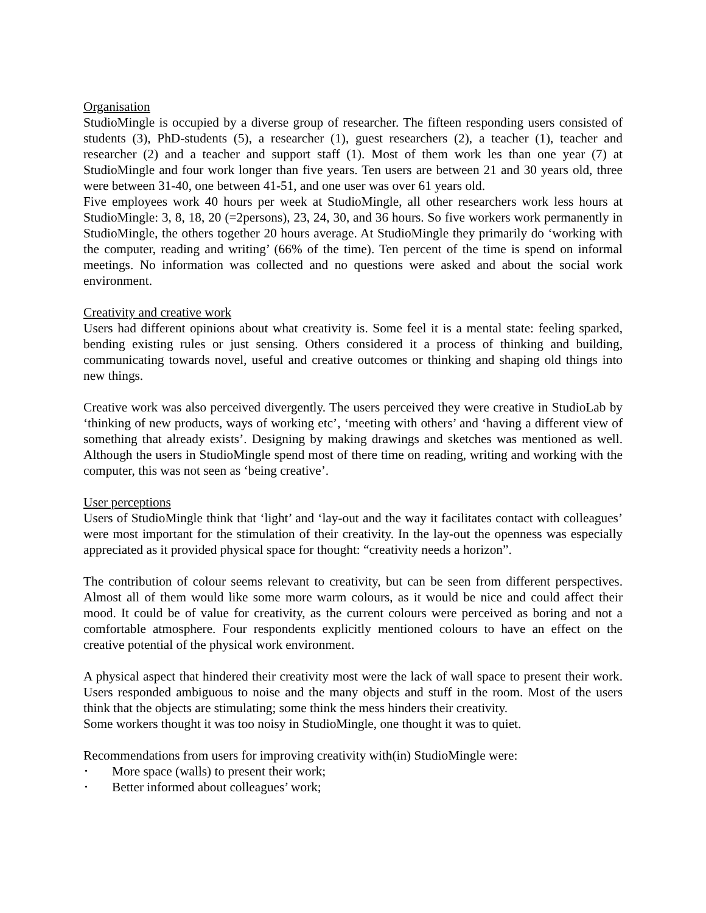Organisation
StudioMingle is occupied by a diverse group of researcher. The fifteen responding users consisted of students (3), PhD-students (5), a researcher (1), guest researchers (2), a teacher (1), teacher and researcher (2) and a teacher and support staff (1). Most of them work les than one year (7) at StudioMingle and four work longer than five years. Ten users are between 21 and 30 years old, three were between 31-40, one between 41-51, and one user was over 61 years old.
Five employees work 40 hours per week at StudioMingle, all other researchers work less hours at StudioMingle: 3, 8, 18, 20 (=2persons), 23, 24, 30, and 36 hours. So five workers work permanently in StudioMingle, the others together 20 hours average. At StudioMingle they primarily do ‘working with the computer, reading and writing’ (66% of the time). Ten percent of the time is spend on informal meetings. No information was collected and no questions were asked and about the social work environment.
Creativity and creative work
Users had different opinions about what creativity is. Some feel it is a mental state: feeling sparked, bending existing rules or just sensing. Others considered it a process of thinking and building, communicating towards novel, useful and creative outcomes or thinking and shaping old things into new things.
Creative work was also perceived divergently. The users perceived they were creative in StudioLab by ‘thinking of new products, ways of working etc’, ‘meeting with others’ and ‘having a different view of something that already exists’. Designing by making drawings and sketches was mentioned as well. Although the users in StudioMingle spend most of there time on reading, writing and working with the computer, this was not seen as ‘being creative’.
User perceptions
Users of StudioMingle think that ‘light’ and ‘lay-out and the way it facilitates contact with colleagues’ were most important for the stimulation of their creativity. In the lay-out the openness was especially appreciated as it provided physical space for thought: “creativity needs a horizon”.
The contribution of colour seems relevant to creativity, but can be seen from different perspectives. Almost all of them would like some more warm colours, as it would be nice and could affect their mood. It could be of value for creativity, as the current colours were perceived as boring and not a comfortable atmosphere. Four respondents explicitly mentioned colours to have an effect on the creative potential of the physical work environment.
A physical aspect that hindered their creativity most were the lack of wall space to present their work. Users responded ambiguous to noise and the many objects and stuff in the room. Most of the users think that the objects are stimulating; some think the mess hinders their creativity.
Some workers thought it was too noisy in StudioMingle, one thought it was to quiet.
Recommendations from users for improving creativity with(in) StudioMingle were:
• More space (walls) to present their work;
• Better informed about colleagues’ work;